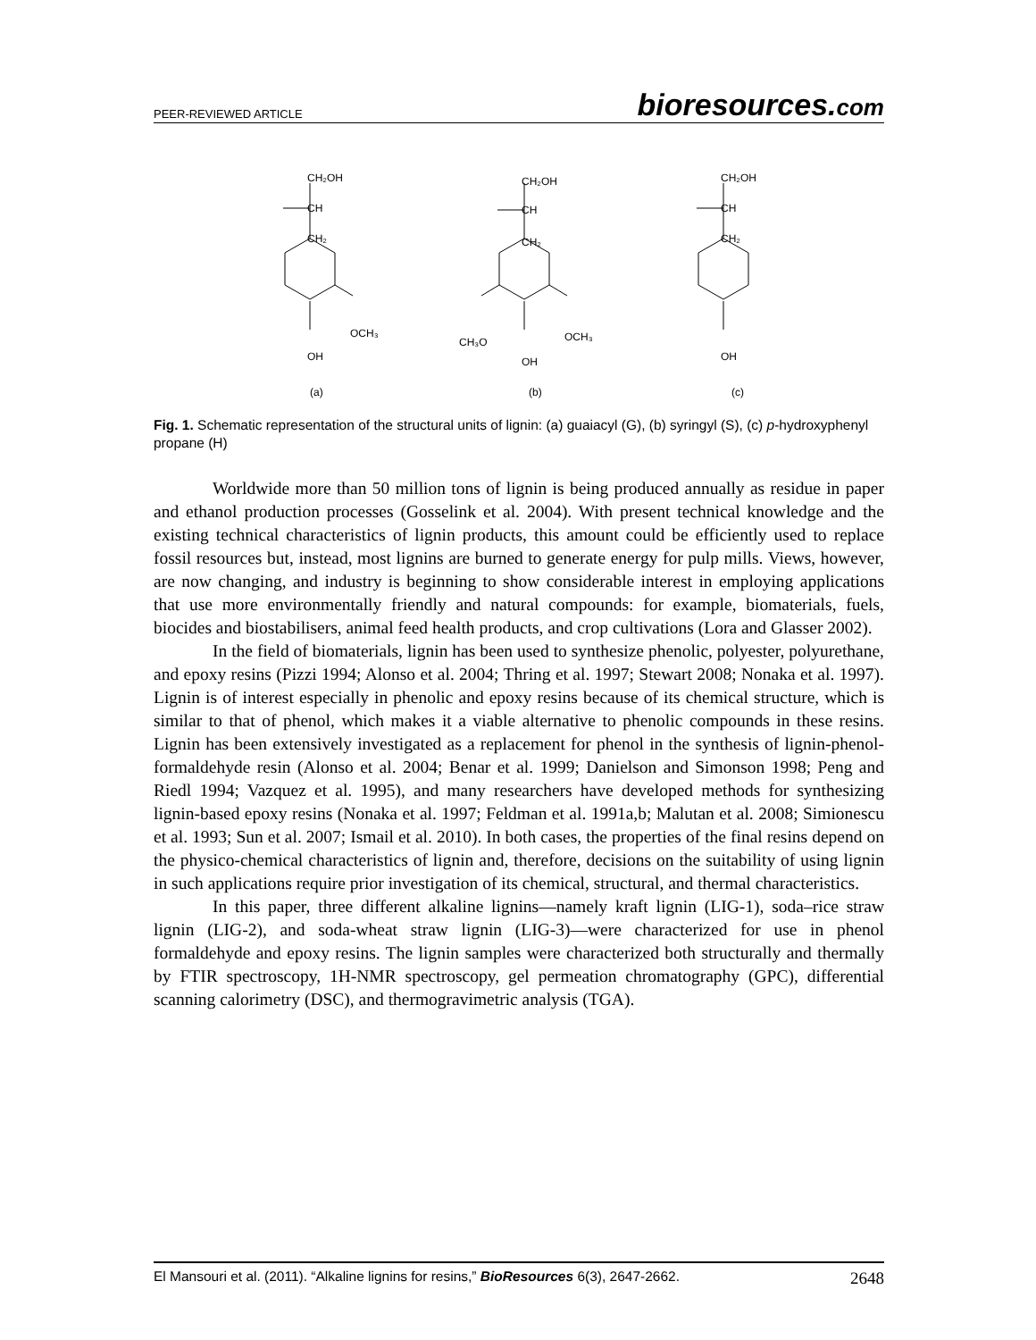PEER-REVIEWED ARTICLE
bioresources.com
CH₂OH
CH
CH₂
OCH₃
OH
(a)
CH₂OH
CH
CH₂
OCH₃
CH₃O
OH
(b)
CH₂OH
CH
CH₂
OH
(c)
Fig. 1. Schematic representation of the structural units of lignin: (a) guaiacyl (G), (b) syringyl (S), (c) p-hydroxyphenyl propane (H)
Worldwide more than 50 million tons of lignin is being produced annually as residue in paper and ethanol production processes (Gosselink et al. 2004). With present technical knowledge and the existing technical characteristics of lignin products, this amount could be efficiently used to replace fossil resources but, instead, most lignins are burned to generate energy for pulp mills. Views, however, are now changing, and industry is beginning to show considerable interest in employing applications that use more environmentally friendly and natural compounds: for example, biomaterials, fuels, biocides and biostabilisers, animal feed health products, and crop cultivations (Lora and Glasser 2002).
In the field of biomaterials, lignin has been used to synthesize phenolic, polyester, polyurethane, and epoxy resins (Pizzi 1994; Alonso et al. 2004; Thring et al. 1997; Stewart 2008; Nonaka et al. 1997). Lignin is of interest especially in phenolic and epoxy resins because of its chemical structure, which is similar to that of phenol, which makes it a viable alternative to phenolic compounds in these resins. Lignin has been extensively investigated as a replacement for phenol in the synthesis of lignin-phenol-formaldehyde resin (Alonso et al. 2004; Benar et al. 1999; Danielson and Simonson 1998; Peng and Riedl 1994; Vazquez et al. 1995), and many researchers have developed methods for synthesizing lignin-based epoxy resins (Nonaka et al. 1997; Feldman et al. 1991a,b; Malutan et al. 2008; Simionescu et al. 1993; Sun et al. 2007; Ismail et al. 2010). In both cases, the properties of the final resins depend on the physico-chemical characteristics of lignin and, therefore, decisions on the suitability of using lignin in such applications require prior investigation of its chemical, structural, and thermal characteristics.
In this paper, three different alkaline lignins—namely kraft lignin (LIG-1), soda–rice straw lignin (LIG-2), and soda-wheat straw lignin (LIG-3)—were characterized for use in phenol formaldehyde and epoxy resins. The lignin samples were characterized both structurally and thermally by FTIR spectroscopy, 1H-NMR spectroscopy, gel permeation chromatography (GPC), differential scanning calorimetry (DSC), and thermogravimetric analysis (TGA).
El Mansouri et al. (2011). “Alkaline lignins for resins,” BioResources 6(3), 2647-2662.
2648